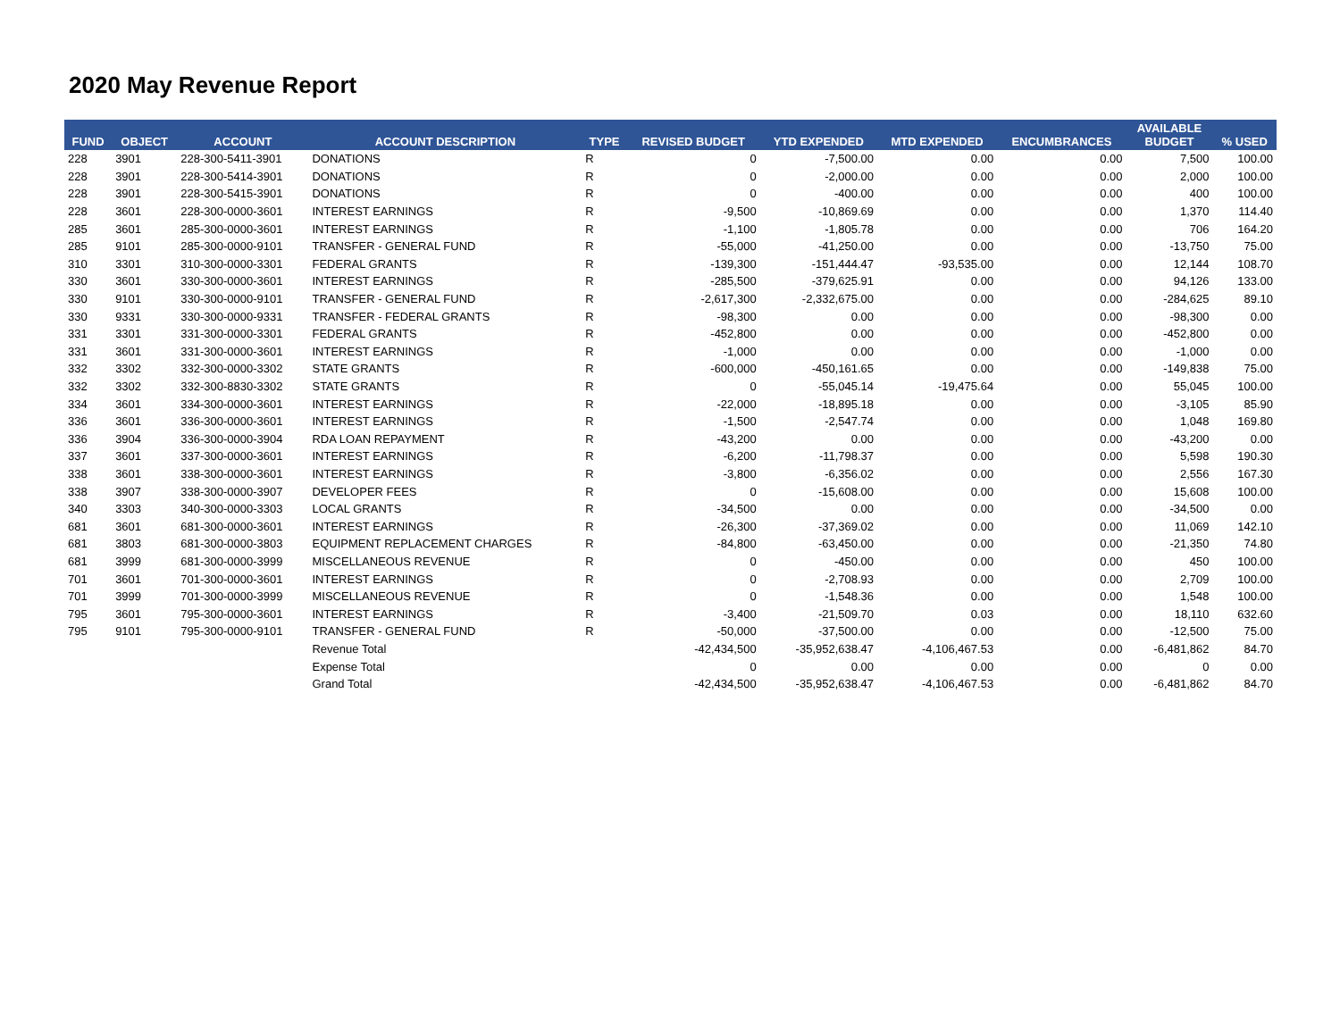2020 May Revenue Report
| FUND | OBJECT | ACCOUNT | ACCOUNT DESCRIPTION | TYPE | REVISED BUDGET | YTD EXPENDED | MTD EXPENDED | ENCUMBRANCES | AVAILABLE BUDGET | % USED |
| --- | --- | --- | --- | --- | --- | --- | --- | --- | --- | --- |
| 228 | 3901 | 228-300-5411-3901 | DONATIONS | R | 0 | -7,500.00 | 0.00 | 0.00 | 7,500 | 100.00 |
| 228 | 3901 | 228-300-5414-3901 | DONATIONS | R | 0 | -2,000.00 | 0.00 | 0.00 | 2,000 | 100.00 |
| 228 | 3901 | 228-300-5415-3901 | DONATIONS | R | 0 | -400.00 | 0.00 | 0.00 | 400 | 100.00 |
| 228 | 3601 | 228-300-0000-3601 | INTEREST EARNINGS | R | -9,500 | -10,869.69 | 0.00 | 0.00 | 1,370 | 114.40 |
| 285 | 3601 | 285-300-0000-3601 | INTEREST EARNINGS | R | -1,100 | -1,805.78 | 0.00 | 0.00 | 706 | 164.20 |
| 285 | 9101 | 285-300-0000-9101 | TRANSFER - GENERAL FUND | R | -55,000 | -41,250.00 | 0.00 | 0.00 | -13,750 | 75.00 |
| 310 | 3301 | 310-300-0000-3301 | FEDERAL GRANTS | R | -139,300 | -151,444.47 | -93,535.00 | 0.00 | 12,144 | 108.70 |
| 330 | 3601 | 330-300-0000-3601 | INTEREST EARNINGS | R | -285,500 | -379,625.91 | 0.00 | 0.00 | 94,126 | 133.00 |
| 330 | 9101 | 330-300-0000-9101 | TRANSFER - GENERAL FUND | R | -2,617,300 | -2,332,675.00 | 0.00 | 0.00 | -284,625 | 89.10 |
| 330 | 9331 | 330-300-0000-9331 | TRANSFER - FEDERAL GRANTS | R | -98,300 | 0.00 | 0.00 | 0.00 | -98,300 | 0.00 |
| 331 | 3301 | 331-300-0000-3301 | FEDERAL GRANTS | R | -452,800 | 0.00 | 0.00 | 0.00 | -452,800 | 0.00 |
| 331 | 3601 | 331-300-0000-3601 | INTEREST EARNINGS | R | -1,000 | 0.00 | 0.00 | 0.00 | -1,000 | 0.00 |
| 332 | 3302 | 332-300-0000-3302 | STATE GRANTS | R | -600,000 | -450,161.65 | 0.00 | 0.00 | -149,838 | 75.00 |
| 332 | 3302 | 332-300-8830-3302 | STATE GRANTS | R | 0 | -55,045.14 | -19,475.64 | 0.00 | 55,045 | 100.00 |
| 334 | 3601 | 334-300-0000-3601 | INTEREST EARNINGS | R | -22,000 | -18,895.18 | 0.00 | 0.00 | -3,105 | 85.90 |
| 336 | 3601 | 336-300-0000-3601 | INTEREST EARNINGS | R | -1,500 | -2,547.74 | 0.00 | 0.00 | 1,048 | 169.80 |
| 336 | 3904 | 336-300-0000-3904 | RDA LOAN REPAYMENT | R | -43,200 | 0.00 | 0.00 | 0.00 | -43,200 | 0.00 |
| 337 | 3601 | 337-300-0000-3601 | INTEREST EARNINGS | R | -6,200 | -11,798.37 | 0.00 | 0.00 | 5,598 | 190.30 |
| 338 | 3601 | 338-300-0000-3601 | INTEREST EARNINGS | R | -3,800 | -6,356.02 | 0.00 | 0.00 | 2,556 | 167.30 |
| 338 | 3907 | 338-300-0000-3907 | DEVELOPER FEES | R | 0 | -15,608.00 | 0.00 | 0.00 | 15,608 | 100.00 |
| 340 | 3303 | 340-300-0000-3303 | LOCAL GRANTS | R | -34,500 | 0.00 | 0.00 | 0.00 | -34,500 | 0.00 |
| 681 | 3601 | 681-300-0000-3601 | INTEREST EARNINGS | R | -26,300 | -37,369.02 | 0.00 | 0.00 | 11,069 | 142.10 |
| 681 | 3803 | 681-300-0000-3803 | EQUIPMENT REPLACEMENT CHARGES | R | -84,800 | -63,450.00 | 0.00 | 0.00 | -21,350 | 74.80 |
| 681 | 3999 | 681-300-0000-3999 | MISCELLANEOUS REVENUE | R | 0 | -450.00 | 0.00 | 0.00 | 450 | 100.00 |
| 701 | 3601 | 701-300-0000-3601 | INTEREST EARNINGS | R | 0 | -2,708.93 | 0.00 | 0.00 | 2,709 | 100.00 |
| 701 | 3999 | 701-300-0000-3999 | MISCELLANEOUS REVENUE | R | 0 | -1,548.36 | 0.00 | 0.00 | 1,548 | 100.00 |
| 795 | 3601 | 795-300-0000-3601 | INTEREST EARNINGS | R | -3,400 | -21,509.70 | 0.03 | 0.00 | 18,110 | 632.60 |
| 795 | 9101 | 795-300-0000-9101 | TRANSFER - GENERAL FUND | R | -50,000 | -37,500.00 | 0.00 | 0.00 | -12,500 | 75.00 |
| | | | Revenue Total | | -42,434,500 | -35,952,638.47 | -4,106,467.53 | 0.00 | -6,481,862 | 84.70 |
| | | | Expense Total | | 0 | 0.00 | 0.00 | 0.00 | 0 | 0.00 |
| | | | Grand Total | | -42,434,500 | -35,952,638.47 | -4,106,467.53 | 0.00 | -6,481,862 | 84.70 |